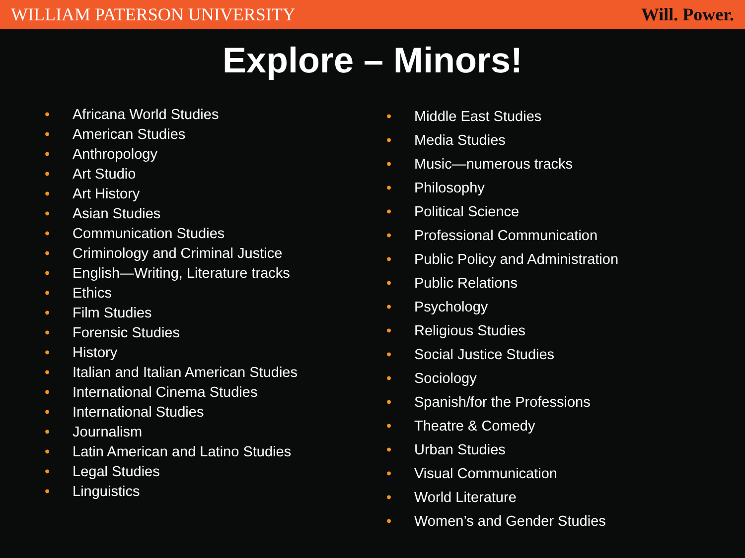WILLIAM PATERSON UNIVERSITY Will. Power.
Explore – Minors!
• Africana World Studies
• American Studies
• Anthropology
• Art Studio
• Art History
• Asian Studies
• Communication Studies
• Criminology and Criminal Justice
• English—Writing, Literature tracks
• Ethics
• Film Studies
• Forensic Studies
• History
• Italian and Italian American Studies
• International Cinema Studies
• International Studies
• Journalism
• Latin American and Latino Studies
• Legal Studies
• Linguistics
• Middle East Studies
• Media Studies
• Music—numerous tracks
• Philosophy
• Political Science
• Professional Communication
• Public Policy and Administration
• Public Relations
• Psychology
• Religious Studies
• Social Justice Studies
• Sociology
• Spanish/for the Professions
• Theatre & Comedy
• Urban Studies
• Visual Communication
• World Literature
• Women’s and Gender Studies